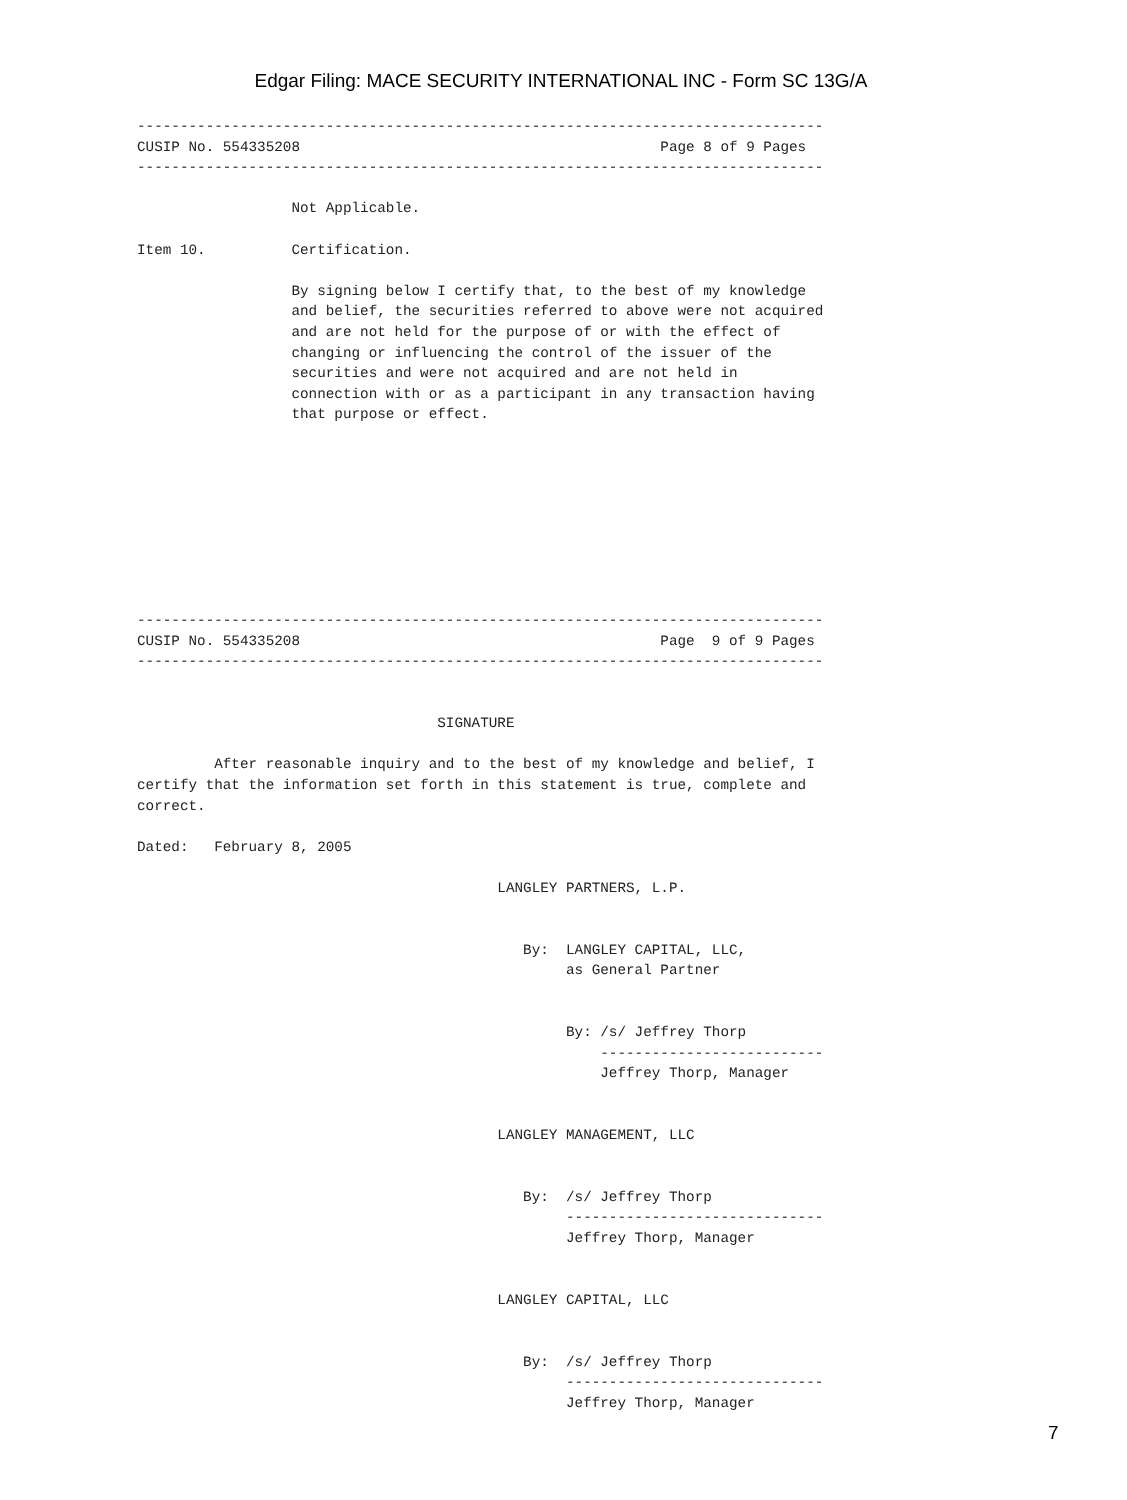Edgar Filing: MACE SECURITY INTERNATIONAL INC - Form SC 13G/A
--------------------------------------------------------------------------------
CUSIP No. 554335208                                          Page 8 of 9 Pages
--------------------------------------------------------------------------------

                  Not Applicable.

Item 10.          Certification.

                  By signing below I certify that, to the best of my knowledge
                  and belief, the securities referred to above were not acquired
                  and are not held for the purpose of or with the effect of
                  changing or influencing the control of the issuer of the
                  securities and were not acquired and are not held in
                  connection with or as a participant in any transaction having
                  that purpose or effect.









--------------------------------------------------------------------------------
CUSIP No. 554335208                                          Page  9 of 9 Pages
--------------------------------------------------------------------------------


                                   SIGNATURE

         After reasonable inquiry and to the best of my knowledge and belief, I
certify that the information set forth in this statement is true, complete and
correct.

Dated:   February 8, 2005

                                          LANGLEY PARTNERS, L.P.


                                             By:  LANGLEY CAPITAL, LLC,
                                                  as General Partner


                                                  By: /s/ Jeffrey Thorp
                                                      --------------------------
                                                      Jeffrey Thorp, Manager


                                          LANGLEY MANAGEMENT, LLC


                                             By:  /s/ Jeffrey Thorp
                                                  ------------------------------
                                                  Jeffrey Thorp, Manager


                                          LANGLEY CAPITAL, LLC


                                             By:  /s/ Jeffrey Thorp
                                                  ------------------------------
                                                  Jeffrey Thorp, Manager
7